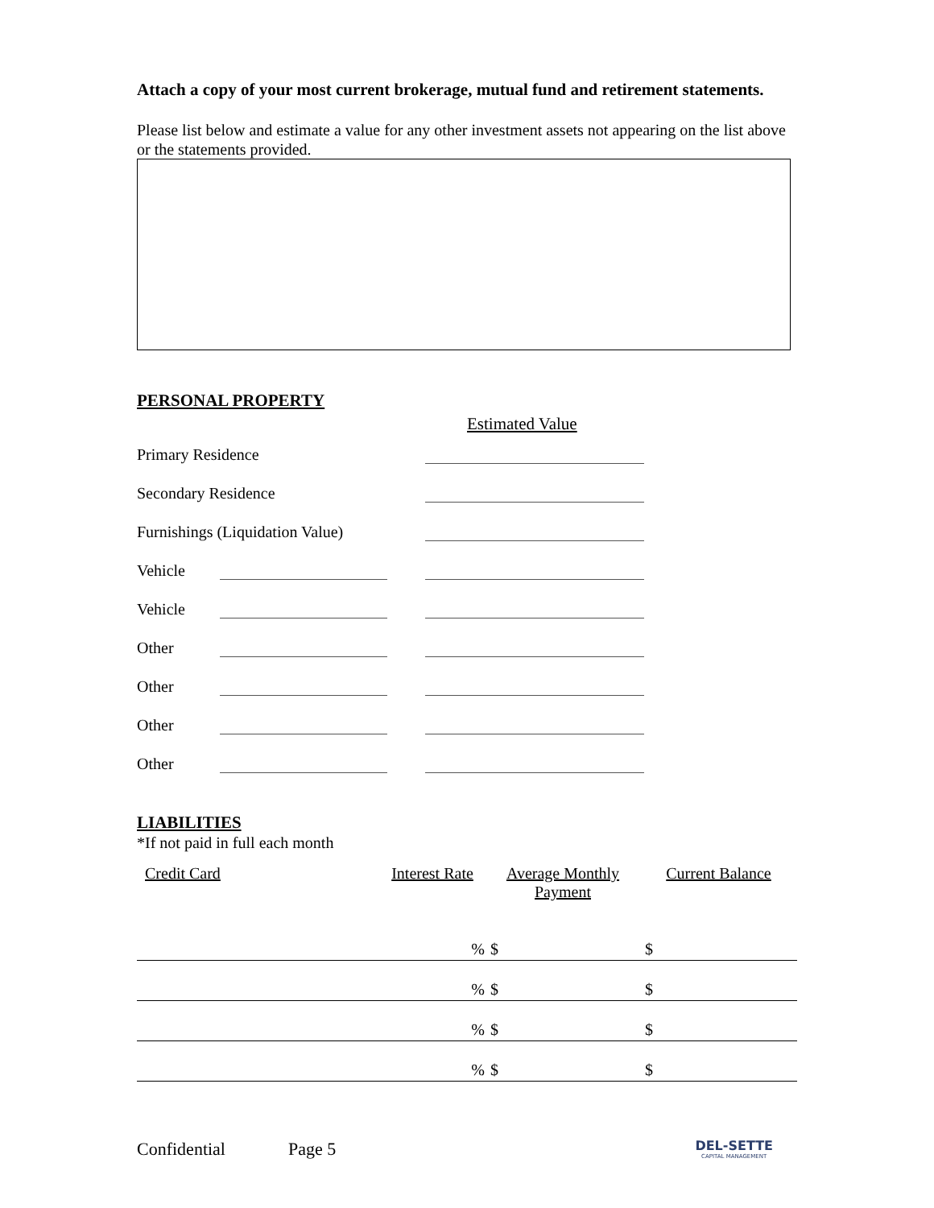Attach a copy of your most current brokerage, mutual fund and retirement statements.
Please list below and estimate a value for any other investment assets not appearing on the list above or the statements provided.
PERSONAL PROPERTY
Estimated Value
Primary Residence
Secondary Residence
Furnishings (Liquidation Value)
Vehicle
Vehicle
Other
Other
Other
Other
LIABILITIES
*If not paid in full each month
| Credit Card | Interest Rate | Average Monthly Payment | Current Balance |
| --- | --- | --- | --- |
| | % | $ | $ |
| | % | $ | $ |
| | % | $ | $ |
| | % | $ | $ |
Confidential Page 5
DEL-SETTE
CAPITAL MANAGEMENT